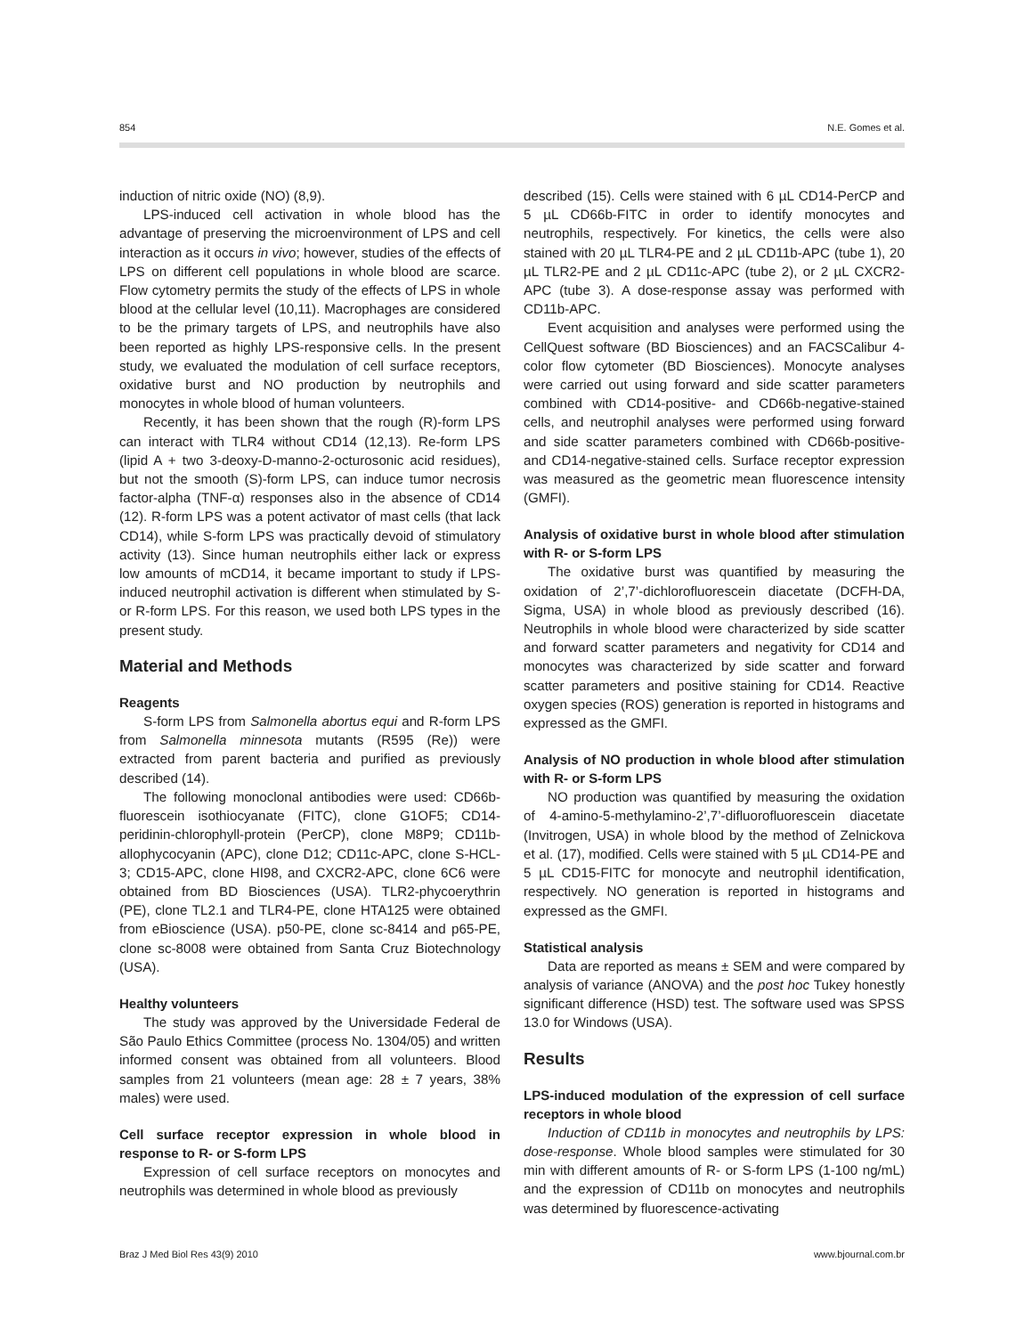854 N.E. Gomes et al.
induction of nitric oxide (NO) (8,9).
LPS-induced cell activation in whole blood has the advantage of preserving the microenvironment of LPS and cell interaction as it occurs in vivo; however, studies of the effects of LPS on different cell populations in whole blood are scarce. Flow cytometry permits the study of the effects of LPS in whole blood at the cellular level (10,11). Macrophages are considered to be the primary targets of LPS, and neutrophils have also been reported as highly LPS-responsive cells. In the present study, we evaluated the modulation of cell surface receptors, oxidative burst and NO production by neutrophils and monocytes in whole blood of human volunteers.
Recently, it has been shown that the rough (R)-form LPS can interact with TLR4 without CD14 (12,13). Re-form LPS (lipid A + two 3-deoxy-D-manno-2-octurosonic acid residues), but not the smooth (S)-form LPS, can induce tumor necrosis factor-alpha (TNF-α) responses also in the absence of CD14 (12). R-form LPS was a potent activator of mast cells (that lack CD14), while S-form LPS was practically devoid of stimulatory activity (13). Since human neutrophils either lack or express low amounts of mCD14, it became important to study if LPS-induced neutrophil activation is different when stimulated by S- or R-form LPS. For this reason, we used both LPS types in the present study.
Material and Methods
Reagents
S-form LPS from Salmonella abortus equi and R-form LPS from Salmonella minnesota mutants (R595 (Re)) were extracted from parent bacteria and purified as previously described (14).
The following monoclonal antibodies were used: CD66b-fluorescein isothiocyanate (FITC), clone G1OF5; CD14-peridinin-chlorophyll-protein (PerCP), clone M8P9; CD11b-allophycocyanin (APC), clone D12; CD11c-APC, clone S-HCL-3; CD15-APC, clone HI98, and CXCR2-APC, clone 6C6 were obtained from BD Biosciences (USA). TLR2-phycoerythrin (PE), clone TL2.1 and TLR4-PE, clone HTA125 were obtained from eBioscience (USA). p50-PE, clone sc-8414 and p65-PE, clone sc-8008 were obtained from Santa Cruz Biotechnology (USA).
Healthy volunteers
The study was approved by the Universidade Federal de São Paulo Ethics Committee (process No. 1304/05) and written informed consent was obtained from all volunteers. Blood samples from 21 volunteers (mean age: 28 ± 7 years, 38% males) were used.
Cell surface receptor expression in whole blood in response to R- or S-form LPS
Expression of cell surface receptors on monocytes and neutrophils was determined in whole blood as previously
described (15). Cells were stained with 6 µL CD14-PerCP and 5 µL CD66b-FITC in order to identify monocytes and neutrophils, respectively. For kinetics, the cells were also stained with 20 µL TLR4-PE and 2 µL CD11b-APC (tube 1), 20 µL TLR2-PE and 2 µL CD11c-APC (tube 2), or 2 µL CXCR2-APC (tube 3). A dose-response assay was performed with CD11b-APC.
Event acquisition and analyses were performed using the CellQuest software (BD Biosciences) and an FACSCalibur 4-color flow cytometer (BD Biosciences). Monocyte analyses were carried out using forward and side scatter parameters combined with CD14-positive- and CD66b-negative-stained cells, and neutrophil analyses were performed using forward and side scatter parameters combined with CD66b-positive- and CD14-negative-stained cells. Surface receptor expression was measured as the geometric mean fluorescence intensity (GMFI).
Analysis of oxidative burst in whole blood after stimulation with R- or S-form LPS
The oxidative burst was quantified by measuring the oxidation of 2’,7’-dichlorofluorescein diacetate (DCFH-DA, Sigma, USA) in whole blood as previously described (16). Neutrophils in whole blood were characterized by side scatter and forward scatter parameters and negativity for CD14 and monocytes was characterized by side scatter and forward scatter parameters and positive staining for CD14. Reactive oxygen species (ROS) generation is reported in histograms and expressed as the GMFI.
Analysis of NO production in whole blood after stimulation with R- or S-form LPS
NO production was quantified by measuring the oxidation of 4-amino-5-methylamino-2’,7’-difluorofluorescein diacetate (Invitrogen, USA) in whole blood by the method of Zelnickova et al. (17), modified. Cells were stained with 5 µL CD14-PE and 5 µL CD15-FITC for monocyte and neutrophil identification, respectively. NO generation is reported in histograms and expressed as the GMFI.
Statistical analysis
Data are reported as means ± SEM and were compared by analysis of variance (ANOVA) and the post hoc Tukey honestly significant difference (HSD) test. The software used was SPSS 13.0 for Windows (USA).
Results
LPS-induced modulation of the expression of cell surface receptors in whole blood
Induction of CD11b in monocytes and neutrophils by LPS: dose-response. Whole blood samples were stimulated for 30 min with different amounts of R- or S-form LPS (1-100 ng/mL) and the expression of CD11b on monocytes and neutrophils was determined by fluorescence-activating
Braz J Med Biol Res 43(9) 2010 www.bjournal.com.br